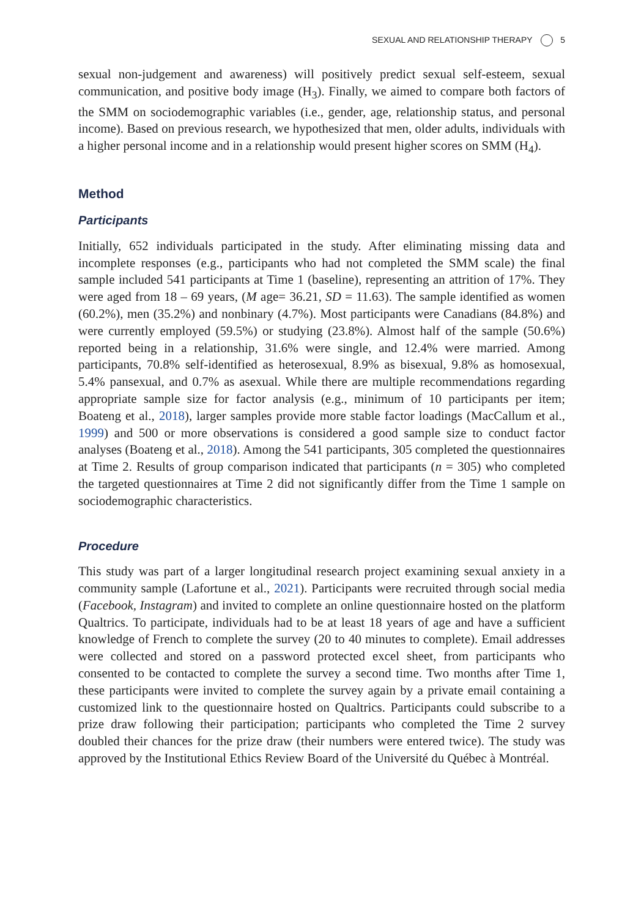SEXUAL AND RELATIONSHIP THERAPY 5
sexual non-judgement and awareness) will positively predict sexual self-esteem, sexual communication, and positive body image (H<sub>3</sub>). Finally, we aimed to compare both factors of the SMM on sociodemographic variables (i.e., gender, age, relationship status, and personal income). Based on previous research, we hypothesized that men, older adults, individuals with a higher personal income and in a relationship would present higher scores on SMM (H<sub>4</sub>).
Method
Participants
Initially, 652 individuals participated in the study. After eliminating missing data and incomplete responses (e.g., participants who had not completed the SMM scale) the final sample included 541 participants at Time 1 (baseline), representing an attrition of 17%. They were aged from 18 – 69 years, (M age= 36.21, SD = 11.63). The sample identified as women (60.2%), men (35.2%) and nonbinary (4.7%). Most participants were Canadians (84.8%) and were currently employed (59.5%) or studying (23.8%). Almost half of the sample (50.6%) reported being in a relationship, 31.6% were single, and 12.4% were married. Among participants, 70.8% self-identified as heterosexual, 8.9% as bisexual, 9.8% as homosexual, 5.4% pansexual, and 0.7% as asexual. While there are multiple recommendations regarding appropriate sample size for factor analysis (e.g., minimum of 10 participants per item; Boateng et al., 2018), larger samples provide more stable factor loadings (MacCallum et al., 1999) and 500 or more observations is considered a good sample size to conduct factor analyses (Boateng et al., 2018). Among the 541 participants, 305 completed the questionnaires at Time 2. Results of group comparison indicated that participants (n = 305) who completed the targeted questionnaires at Time 2 did not significantly differ from the Time 1 sample on sociodemographic characteristics.
Procedure
This study was part of a larger longitudinal research project examining sexual anxiety in a community sample (Lafortune et al., 2021). Participants were recruited through social media (Facebook, Instagram) and invited to complete an online questionnaire hosted on the platform Qualtrics. To participate, individuals had to be at least 18 years of age and have a sufficient knowledge of French to complete the survey (20 to 40 minutes to complete). Email addresses were collected and stored on a password protected excel sheet, from participants who consented to be contacted to complete the survey a second time. Two months after Time 1, these participants were invited to complete the survey again by a private email containing a customized link to the questionnaire hosted on Qualtrics. Participants could subscribe to a prize draw following their participation; participants who completed the Time 2 survey doubled their chances for the prize draw (their numbers were entered twice). The study was approved by the Institutional Ethics Review Board of the Université du Québec à Montréal.